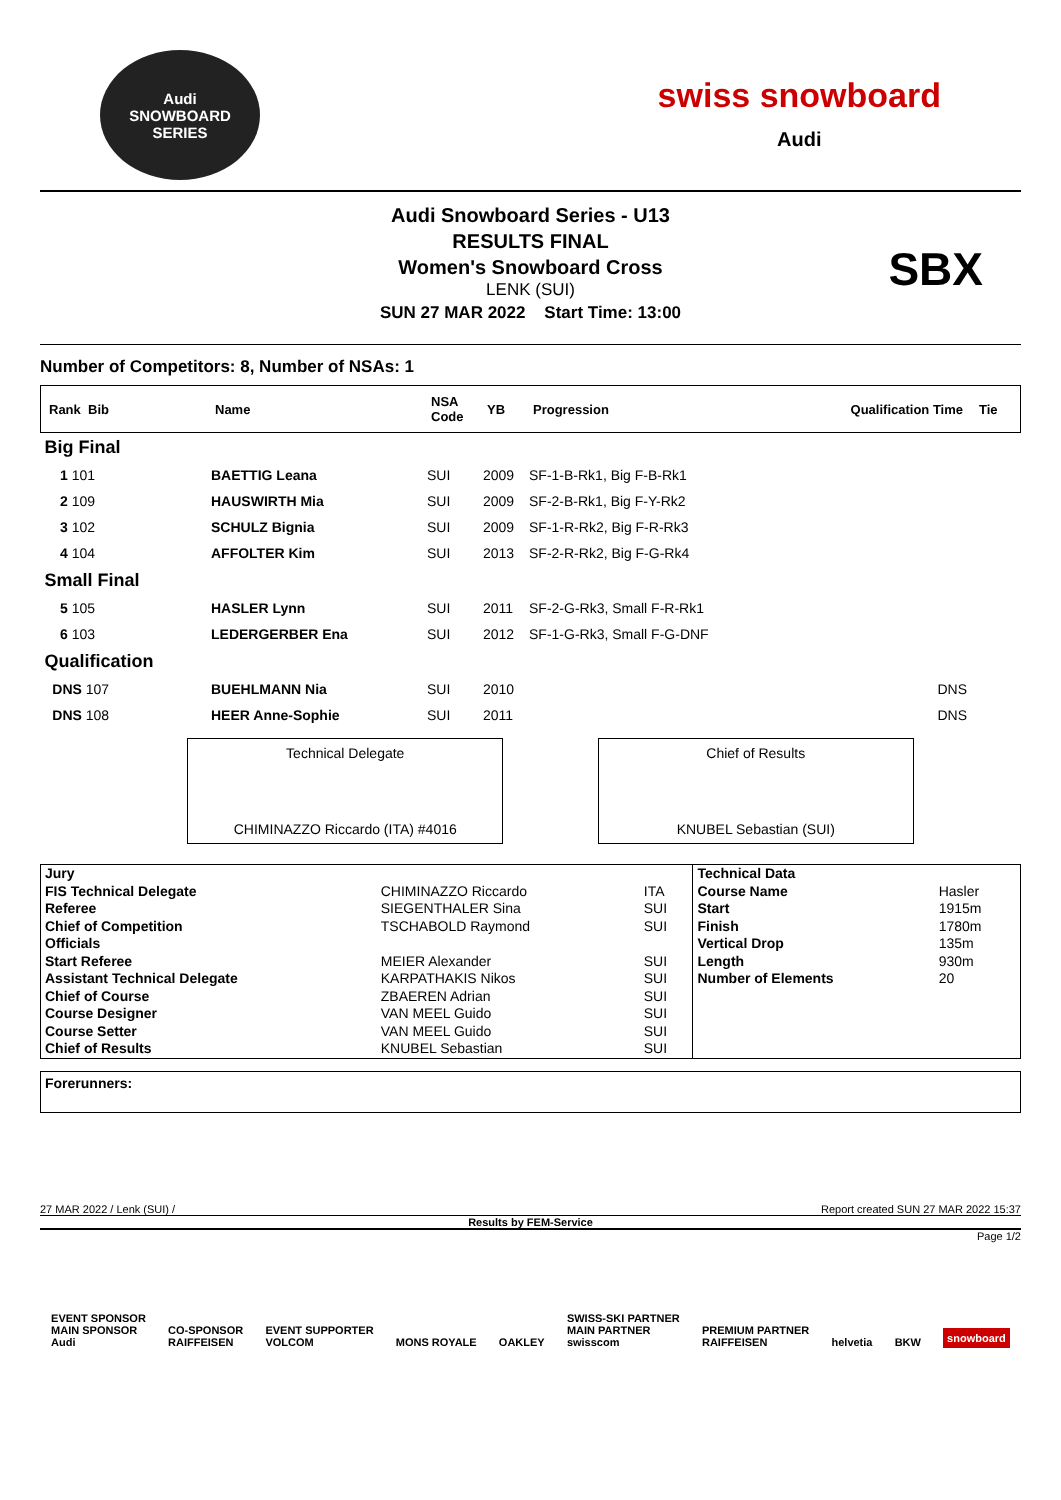Audi
SNOWBOARD SERIES
swiss snowboard
Audi
Audi Snowboard Series - U13
RESULTS FINAL
Women's Snowboard Cross
LENK (SUI)
SUN 27 MAR 2022 Start Time: 13:00
SBX
Number of Competitors: 8, Number of NSAs: 1
| Rank Bib | Name | NSA Code | YB | Progression | Qualification Time | Tie |
| --- | --- | --- | --- | --- | --- | --- |
| Big Final | | | | | | |
| 1 101 | BAETTIG Leana | SUI | 2009 | SF-1-B-Rk1, Big F-B-Rk1 | | |
| 2 109 | HAUSWIRTH Mia | SUI | 2009 | SF-2-B-Rk1, Big F-Y-Rk2 | | |
| 3 102 | SCHULZ Bignia | SUI | 2009 | SF-1-R-Rk2, Big F-R-Rk3 | | |
| 4 104 | AFFOLTER Kim | SUI | 2013 | SF-2-R-Rk2, Big F-G-Rk4 | | |
| Small Final | | | | | | |
| 5 105 | HASLER Lynn | SUI | 2011 | SF-2-G-Rk3, Small F-R-Rk1 | | |
| 6 103 | LEDERGERBER Ena | SUI | 2012 | SF-1-G-Rk3, Small F-G-DNF | | |
| Qualification | | | | | | |
| DNS 107 | BUEHLMANN Nia | SUI | 2010 | | DNS | |
| DNS 108 | HEER Anne-Sophie | SUI | 2011 | | DNS | |
Technical Delegate
CHIMINAZZO Riccardo (ITA) #4016
Chief of Results
KNUBEL Sebastian (SUI)
| Jury | | | Technical Data | |
| FIS Technical Delegate | CHIMINAZZO Riccardo | ITA | Course Name | Hasler |
| Referee | SIEGENTHALER Sina | SUI | Start | 1915m |
| Chief of Competition | TSCHABOLD Raymond | SUI | Finish | 1780m |
| Officials | | | Vertical Drop | 135m |
| Start Referee | MEIER Alexander | SUI | Length | 930m |
| Assistant Technical Delegate | KARPATHAKIS Nikos | SUI | Number of Elements | 20 |
| Chief of Course | ZBAEREN Adrian | SUI | | |
| Course Designer | VAN MEEL Guido | SUI | | |
| Course Setter | VAN MEEL Guido | SUI | | |
| Chief of Results | KNUBEL Sebastian | SUI | | |
Forerunners:
27 MAR 2022 / Lenk (SUI) / Report created SUN 27 MAR 2022 15:37
Results by FEM-Service
Page 1/2
EVENT SPONSOR
MAIN SPONSOR
Audi CO-SPONSOR
RAIFFEISEN EVENT SUPPORTER
VOLCOM MONS ROYALE OAKLEY SWISS-SKI PARTNER
MAIN PARTNER
swisscom PREMIUM PARTNER
RAIFFEISEN helvetia BKW snowboard